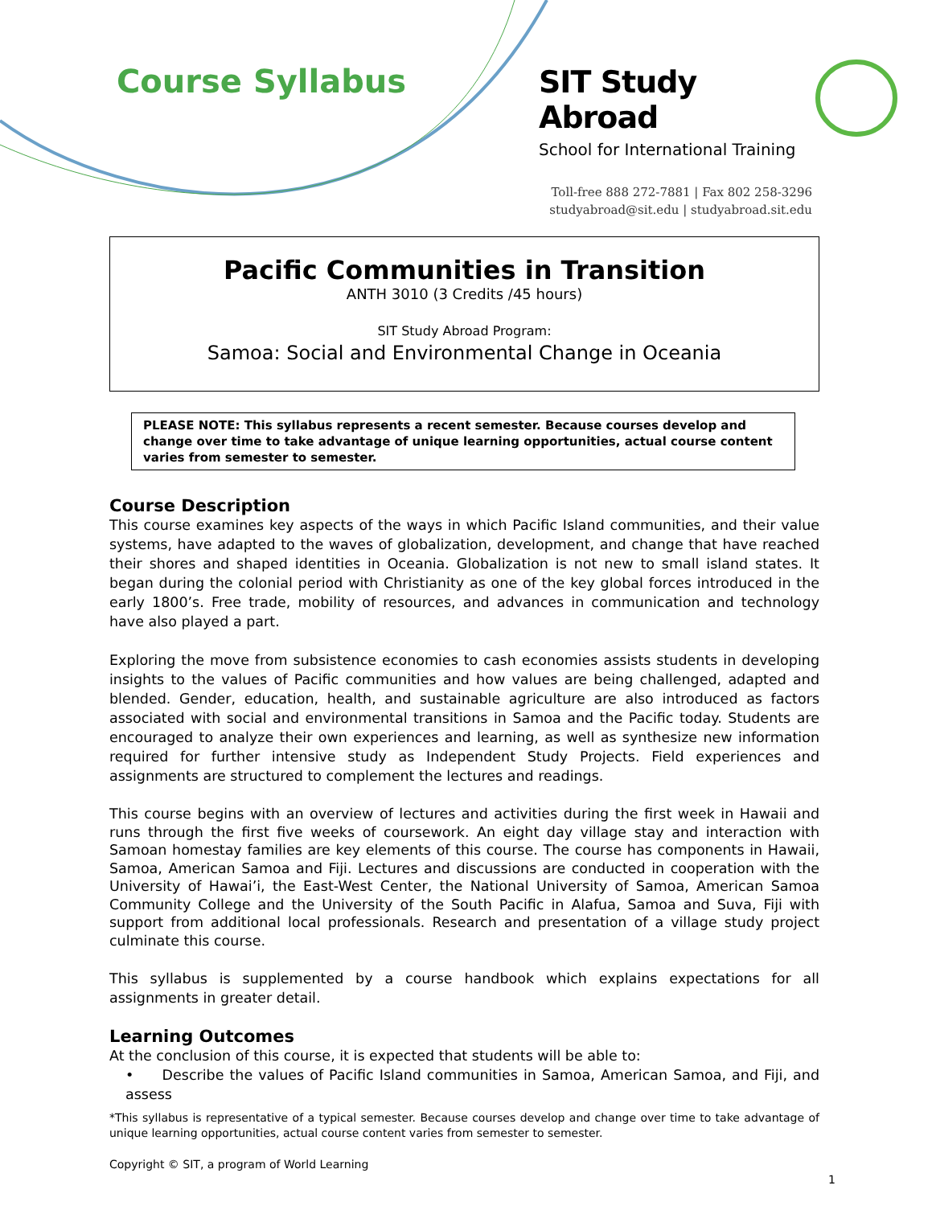Course Syllabus
SIT Study Abroad
School for International Training
Toll-free 888 272-7881 | Fax 802 258-3296
studyabroad@sit.edu | studyabroad.sit.edu
Pacific Communities in Transition
ANTH 3010 (3 Credits /45 hours)
SIT Study Abroad Program:
Samoa: Social and Environmental Change in Oceania
PLEASE NOTE: This syllabus represents a recent semester. Because courses develop and change over time to take advantage of unique learning opportunities, actual course content varies from semester to semester.
Course Description
This course examines key aspects of the ways in which Pacific Island communities, and their value systems, have adapted to the waves of globalization, development, and change that have reached their shores and shaped identities in Oceania. Globalization is not new to small island states. It began during the colonial period with Christianity as one of the key global forces introduced in the early 1800’s. Free trade, mobility of resources, and advances in communication and technology have also played a part.
Exploring the move from subsistence economies to cash economies assists students in developing insights to the values of Pacific communities and how values are being challenged, adapted and blended. Gender, education, health, and sustainable agriculture are also introduced as factors associated with social and environmental transitions in Samoa and the Pacific today. Students are encouraged to analyze their own experiences and learning, as well as synthesize new information required for further intensive study as Independent Study Projects. Field experiences and assignments are structured to complement the lectures and readings.
This course begins with an overview of lectures and activities during the first week in Hawaii and runs through the first five weeks of coursework. An eight day village stay and interaction with Samoan homestay families are key elements of this course. The course has components in Hawaii, Samoa, American Samoa and Fiji. Lectures and discussions are conducted in cooperation with the University of Hawai’i, the East-West Center, the National University of Samoa, American Samoa Community College and the University of the South Pacific in Alafua, Samoa and Suva, Fiji with support from additional local professionals. Research and presentation of a village study project culminate this course.
This syllabus is supplemented by a course handbook which explains expectations for all assignments in greater detail.
Learning Outcomes
At the conclusion of this course, it is expected that students will be able to:
• Describe the values of Pacific Island communities in Samoa, American Samoa, and Fiji, and assess
*This syllabus is representative of a typical semester. Because courses develop and change over time to take advantage of unique learning opportunities, actual course content varies from semester to semester.
Copyright © SIT, a program of World Learning
1